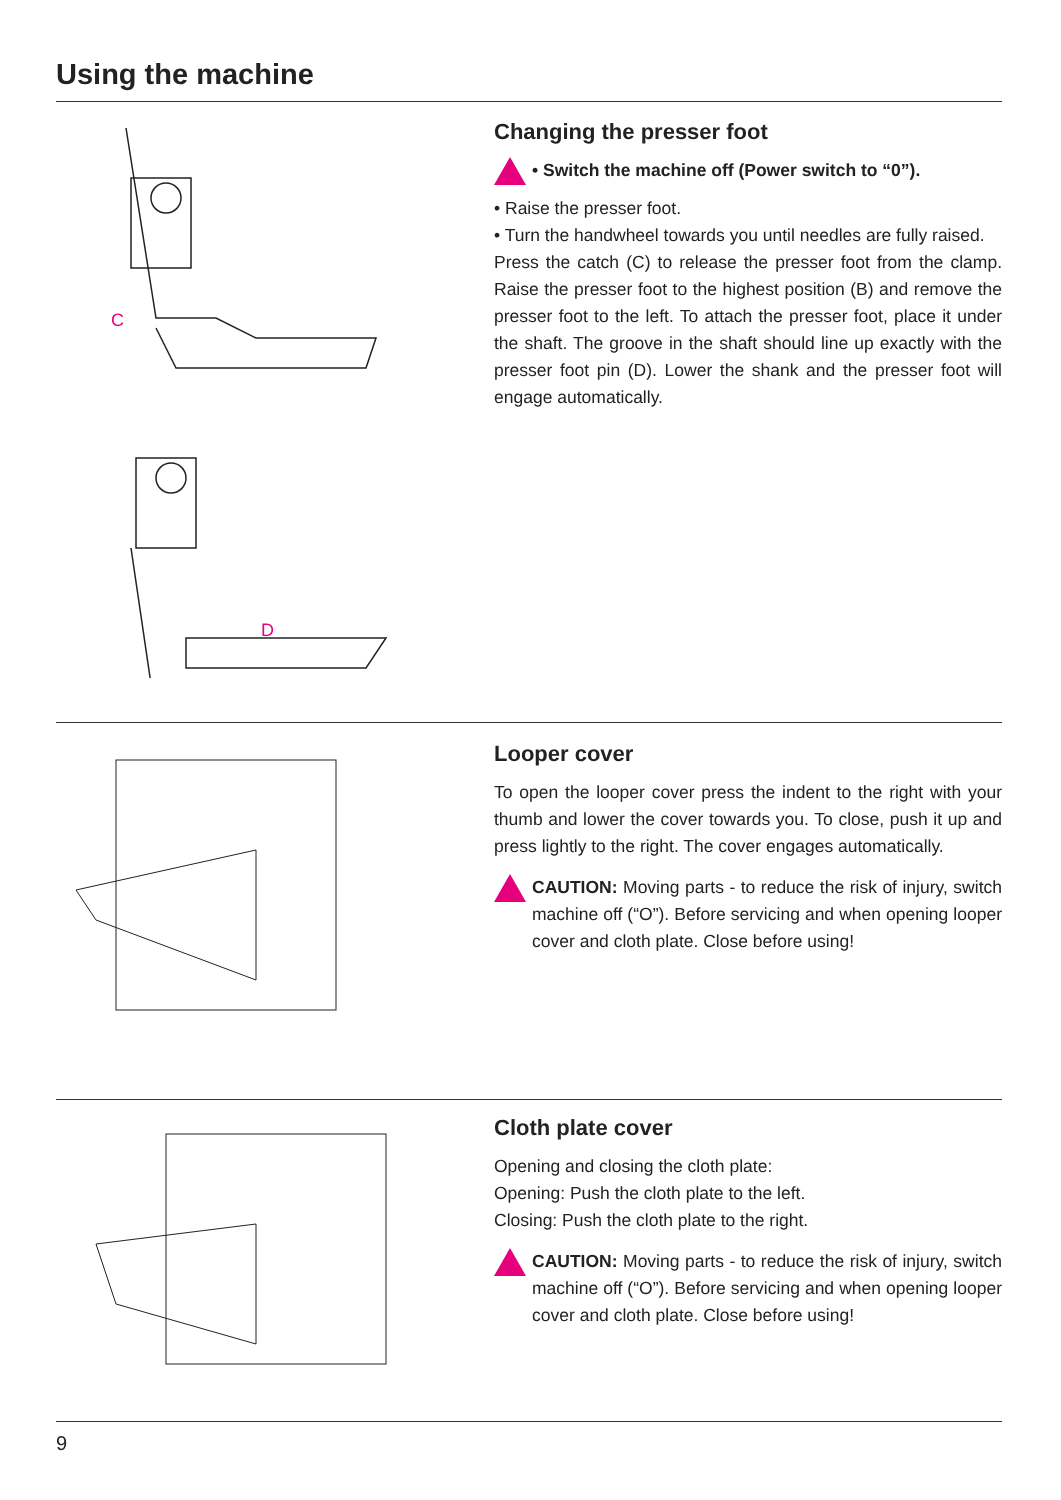Using the machine
C
D
Changing the presser foot
• Switch the machine off (Power switch to “0”).
• Raise the presser foot.
• Turn the handwheel towards you until needles are fully raised.
Press the catch (C) to release the presser foot from the clamp. Raise the presser foot to the highest position (B) and remove the presser foot to the left. To attach the presser foot, place it under the shaft. The groove in the shaft should line up exactly with the presser foot pin (D). Lower the shank and the presser foot will engage automatically.
Looper cover
To open the looper cover press the indent to the right with your thumb and lower the cover towards you. To close, push it up and press lightly to the right. The cover engages automatically.
CAUTION: Moving parts - to reduce the risk of injury, switch machine off (“O”). Before servicing and when opening looper cover and cloth plate. Close before using!
Cloth plate cover
Opening and closing the cloth plate:
Opening: Push the cloth plate to the left.
Closing: Push the cloth plate to the right.
CAUTION: Moving parts - to reduce the risk of injury, switch machine off (“O”). Before servicing and when opening looper cover and cloth plate. Close before using!
9